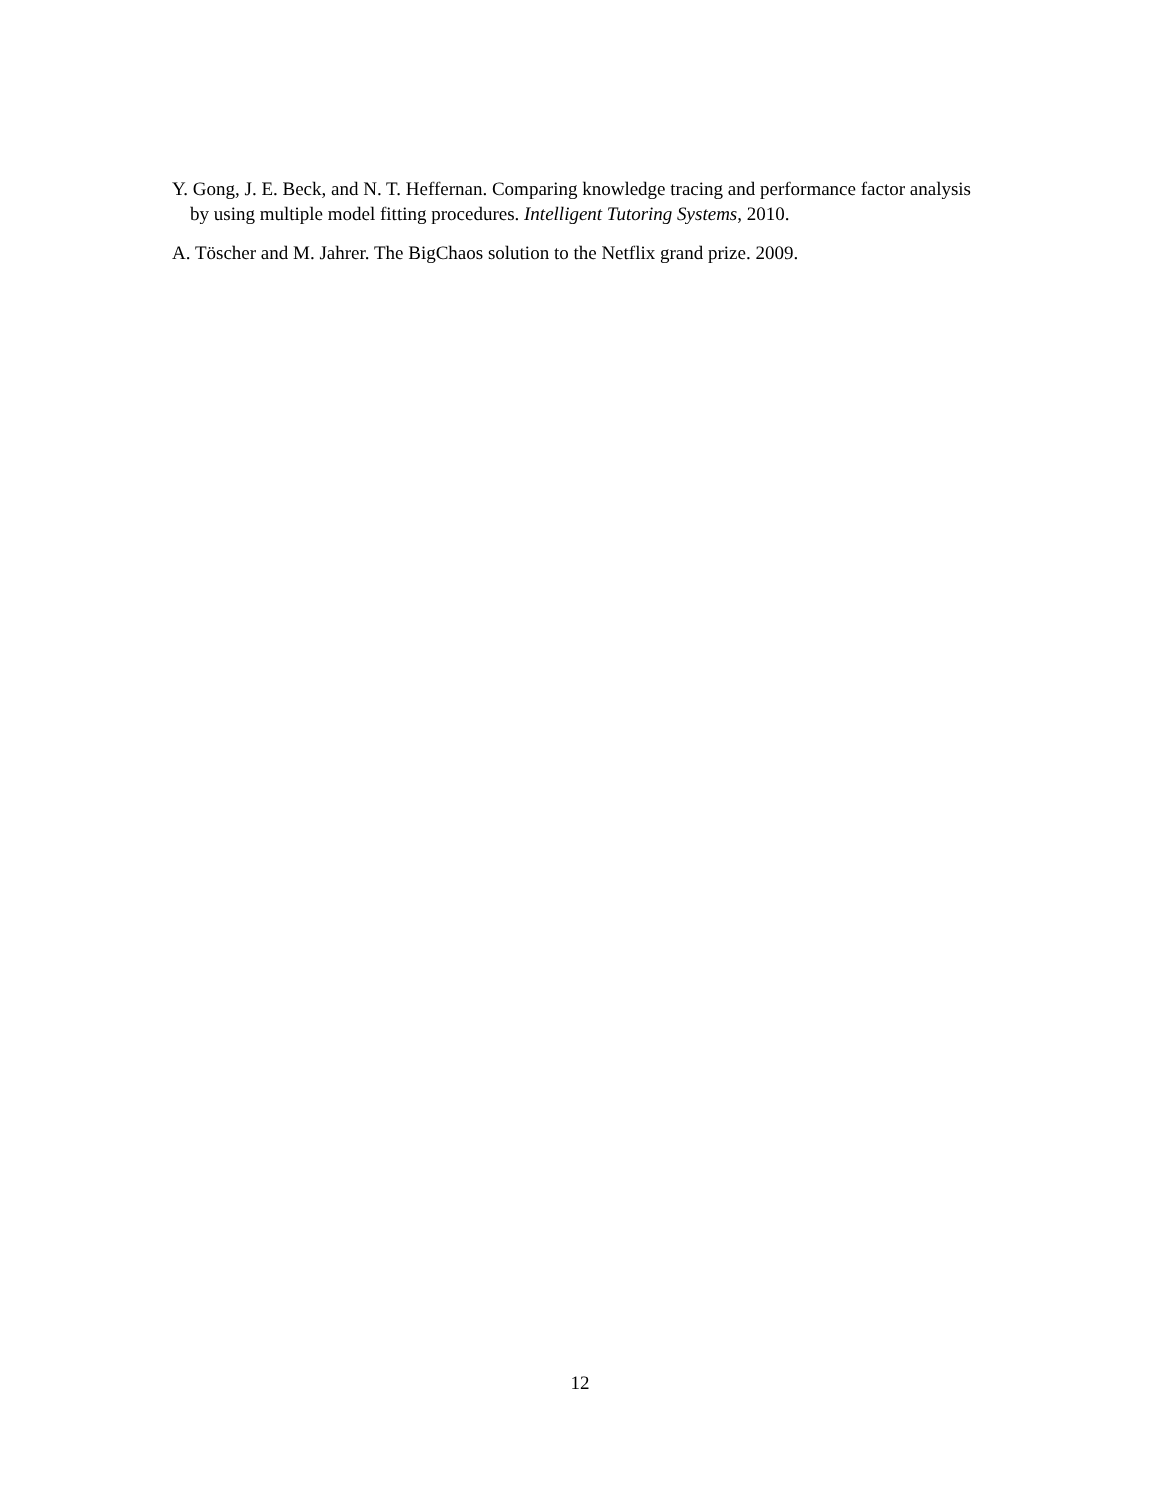Y. Gong, J. E. Beck, and N. T. Heffernan. Comparing knowledge tracing and performance factor analysis by using multiple model fitting procedures. Intelligent Tutoring Systems, 2010.
A. Töscher and M. Jahrer. The BigChaos solution to the Netflix grand prize. 2009.
12